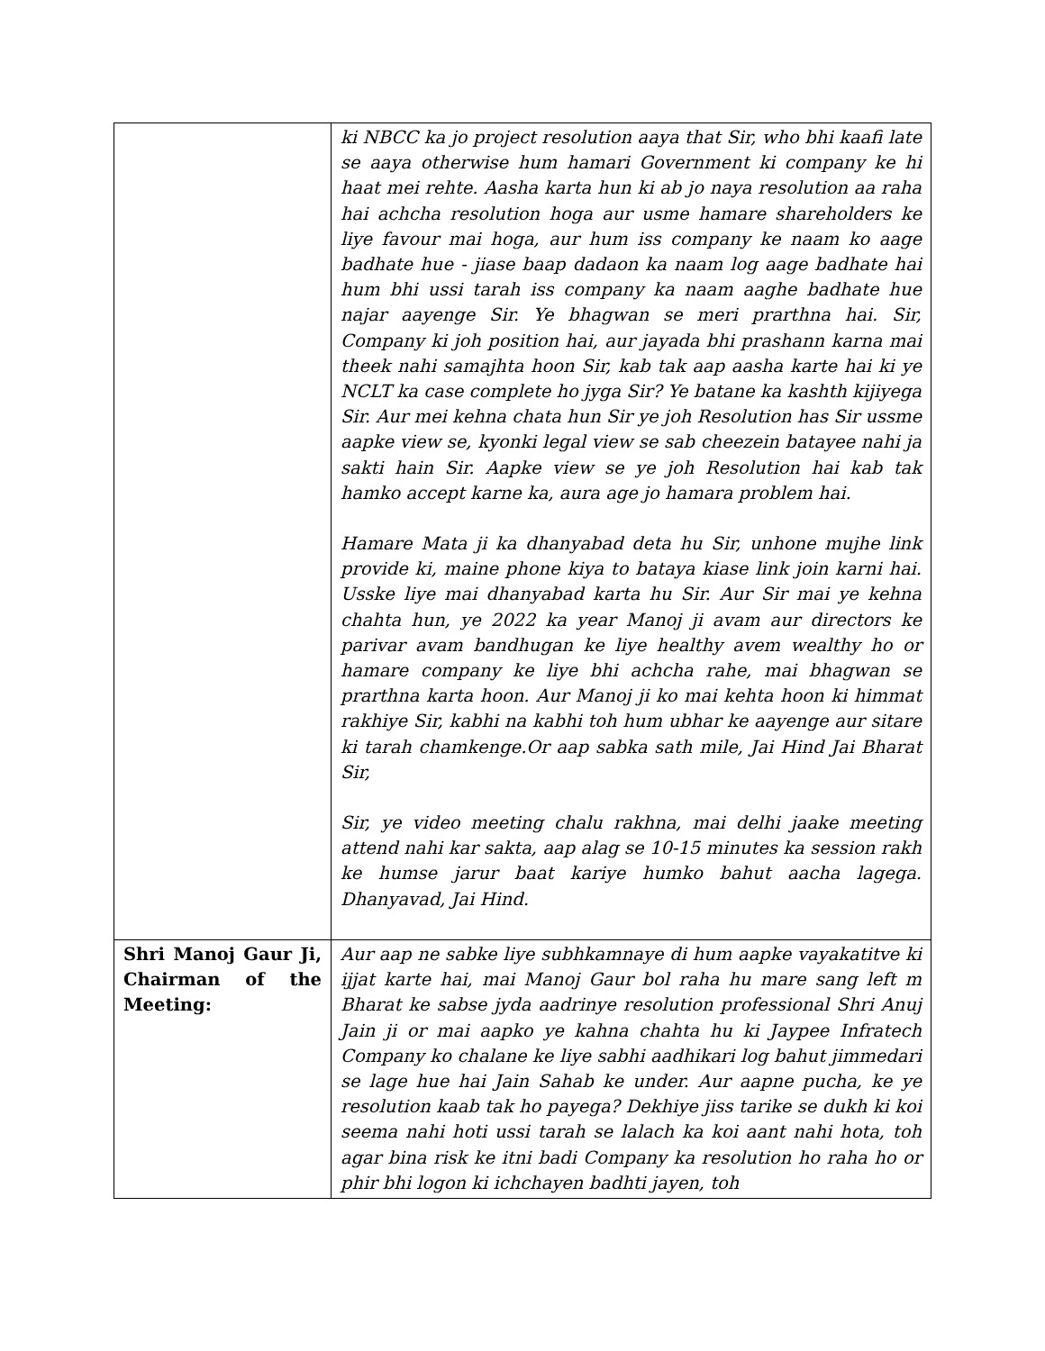| | ki NBCC ka jo project resolution aaya that Sir, who bhi kaafi late se aaya otherwise hum hamari Government ki company ke hi haat mei rehte. Aasha karta hun ki ab jo naya resolution aa raha hai achcha resolution hoga aur usme hamare shareholders ke liye favour mai hoga, aur hum iss company ke naam ko aage badhate hue - jiase baap dadaon ka naam log aage badhate hai hum bhi ussi tarah iss company ka naam aaghe badhate hue najar aayenge Sir. Ye bhagwan se meri prarthna hai. Sir, Company ki joh position hai, aur jayada bhi prashann karna mai theek nahi samajhta hoon Sir, kab tak aap aasha karte hai ki ye NCLT ka case complete ho jyga Sir? Ye batane ka kashth kijiyega Sir. Aur mei kehna chata hun Sir ye joh Resolution has Sir ussme aapke view se, kyonki legal view se sab cheezein batayee nahi ja sakti hain Sir. Aapke view se ye joh Resolution hai kab tak hamko accept karne ka, aura age jo hamara problem hai. Hamare Mata ji ka dhanyabad deta hu Sir, unhone mujhe link provide ki, maine phone kiya to bataya kiase link join karni hai. Usske liye mai dhanyabad karta hu Sir. Aur Sir mai ye kehna chahta hun, ye 2022 ka year Manoj ji avam aur directors ke parivar avam bandhugan ke liye healthy avem wealthy ho or hamare company ke liye bhi achcha rahe, mai bhagwan se prarthna karta hoon. Aur Manoj ji ko mai kehta hoon ki himmat rakhiye Sir, kabhi na kabhi toh hum ubhar ke aayenge aur sitare ki tarah chamkenge.Or aap sabka sath mile, Jai Hind Jai Bharat Sir, Sir, ye video meeting chalu rakhna, mai delhi jaake meeting attend nahi kar sakta, aap alag se 10-15 minutes ka session rakh ke humse jarur baat kariye humko bahut aacha lagega. Dhanyavad, Jai Hind. |
| Shri Manoj Gaur Ji, Chairman of the Meeting: | Aur aap ne sabke liye subhkamnaye di hum aapke vayakatitve ki ijjat karte hai, mai Manoj Gaur bol raha hu mare sang left m Bharat ke sabse jyda aadrinye resolution professional Shri Anuj Jain ji or mai aapko ye kahna chahta hu ki Jaypee Infratech Company ko chalane ke liye sabhi aadhikari log bahut jimmedari se lage hue hai Jain Sahab ke under. Aur aapne pucha, ke ye resolution kaab tak ho payega? Dekhiye jiss tarike se dukh ki koi seema nahi hoti ussi tarah se lalach ka koi aant nahi hota, toh agar bina risk ke itni badi Company ka resolution ho raha ho or phir bhi logon ki ichchayen badhti jayen, toh |